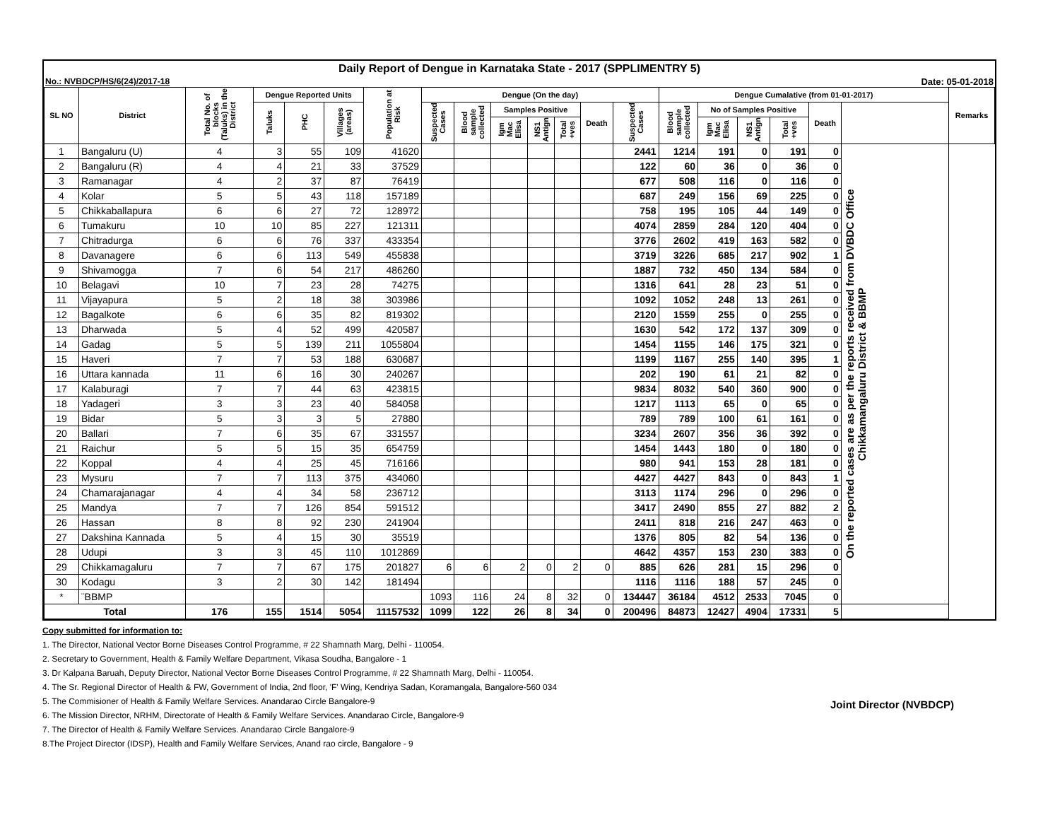Daily Report of Dengue in Karnataka State - 2017 (SPPLIMENTRY 5)
No.: NVBDCP/HS/6(24)/2017-18 Date: 05-01-2018
| SL NO | District | Total No. of blocks (Taluks) in the District | Dengue Reported Units | | | Population at Risk | Dengue (On the day) | | | | | | | Dengue Cumalative (from 01-01-2017) | | | | | | Remarks |
| --- | --- | --- | --- | --- | --- | --- | --- | --- | --- | --- | --- | --- | --- | --- | --- | --- | --- | --- | --- | --- |
| | | | Taluks | PHC | Villages (areas) | | Suspected Cases | Blood sample collected | Samples Positive | | | Death | Suspected Cases | Blood sample collected | No of Samples Positive | | | Death | | |
| | | | | | | | | | Igm Mac Elisa | NS1 Antign | Total +ves | | | | Igm Mac Elisa | NS1 Antign | Total +ves | | | |
| 1 | Bangaluru (U) | 4 | 3 | 55 | 109 | 41620 | | | | | | | 2441 | 1214 | 191 | 0 | 191 | 0 | On the reported cases are as per the reports received from DVBDC Office Chikkamangaluru District & BBMP | |
| 2 | Bangaluru (R) | 4 | 4 | 21 | 33 | 37529 | | | | | | | 122 | 60 | 36 | 0 | 36 | 0 | | |
| 3 | Ramanagar | 4 | 2 | 37 | 87 | 76419 | | | | | | | 677 | 508 | 116 | 0 | 116 | 0 | | |
| 4 | Kolar | 5 | 5 | 43 | 118 | 157189 | | | | | | | 687 | 249 | 156 | 69 | 225 | 0 | | |
| 5 | Chikkaballapura | 6 | 6 | 27 | 72 | 128972 | | | | | | | 758 | 195 | 105 | 44 | 149 | 0 | | |
| 6 | Tumakuru | 10 | 10 | 85 | 227 | 121311 | | | | | | | 4074 | 2859 | 284 | 120 | 404 | 0 | | |
| 7 | Chitradurga | 6 | 6 | 76 | 337 | 433354 | | | | | | | 3776 | 2602 | 419 | 163 | 582 | 0 | | |
| 8 | Davanagere | 6 | 6 | 113 | 549 | 455838 | | | | | | | 3719 | 3226 | 685 | 217 | 902 | 1 | | |
| 9 | Shivamogga | 7 | 6 | 54 | 217 | 486260 | | | | | | | 1887 | 732 | 450 | 134 | 584 | 0 | | |
| 10 | Belagavi | 10 | 7 | 23 | 28 | 74275 | | | | | | | 1316 | 641 | 28 | 23 | 51 | 0 | | |
| 11 | Vijayapura | 5 | 2 | 18 | 38 | 303986 | | | | | | | 1092 | 1052 | 248 | 13 | 261 | 0 | | |
| 12 | Bagalkote | 6 | 6 | 35 | 82 | 819302 | | | | | | | 2120 | 1559 | 255 | 0 | 255 | 0 | | |
| 13 | Dharwada | 5 | 4 | 52 | 499 | 420587 | | | | | | | 1630 | 542 | 172 | 137 | 309 | 0 | | |
| 14 | Gadag | 5 | 5 | 139 | 211 | 1055804 | | | | | | | 1454 | 1155 | 146 | 175 | 321 | 0 | | |
| 15 | Haveri | 7 | 7 | 53 | 188 | 630687 | | | | | | | 1199 | 1167 | 255 | 140 | 395 | 1 | | |
| 16 | Uttara kannada | 11 | 6 | 16 | 30 | 240267 | | | | | | | 202 | 190 | 61 | 21 | 82 | 0 | | |
| 17 | Kalaburagi | 7 | 7 | 44 | 63 | 423815 | | | | | | | 9834 | 8032 | 540 | 360 | 900 | 0 | | |
| 18 | Yadageri | 3 | 3 | 23 | 40 | 584058 | | | | | | | 1217 | 1113 | 65 | 0 | 65 | 0 | | |
| 19 | Bidar | 5 | 3 | 3 | 5 | 27880 | | | | | | | 789 | 789 | 100 | 61 | 161 | 0 | | |
| 20 | Ballari | 7 | 6 | 35 | 67 | 331557 | | | | | | | 3234 | 2607 | 356 | 36 | 392 | 0 | | |
| 21 | Raichur | 5 | 5 | 15 | 35 | 654759 | | | | | | | 1454 | 1443 | 180 | 0 | 180 | 0 | | |
| 22 | Koppal | 4 | 4 | 25 | 45 | 716166 | | | | | | | 980 | 941 | 153 | 28 | 181 | 0 | | |
| 23 | Mysuru | 7 | 7 | 113 | 375 | 434060 | | | | | | | 4427 | 4427 | 843 | 0 | 843 | 1 | | |
| 24 | Chamarajanagar | 4 | 4 | 34 | 58 | 236712 | | | | | | | 3113 | 1174 | 296 | 0 | 296 | 0 | | |
| 25 | Mandya | 7 | 7 | 126 | 854 | 591512 | | | | | | | 3417 | 2490 | 855 | 27 | 882 | 2 | | |
| 26 | Hassan | 8 | 8 | 92 | 230 | 241904 | | | | | | | 2411 | 818 | 216 | 247 | 463 | 0 | | |
| 27 | Dakshina Kannada | 5 | 4 | 15 | 30 | 35519 | | | | | | | 1376 | 805 | 82 | 54 | 136 | 0 | | |
| 28 | Udupi | 3 | 3 | 45 | 110 | 1012869 | | | | | | | 4642 | 4357 | 153 | 230 | 383 | 0 | | |
| 29 | Chikkamagaluru | 7 | 7 | 67 | 175 | 201827 | 6 | 6 | 2 | 0 | 2 | 0 | 885 | 626 | 281 | 15 | 296 | 0 | | |
| 30 | Kodagu | 3 | 2 | 30 | 142 | 181494 | | | | | | | 1116 | 1116 | 188 | 57 | 245 | 0 | | |
| * | ¨BBMP | | | | | | 1093 | 116 | 24 | 8 | 32 | 0 | 134447 | 36184 | 4512 | 2533 | 7045 | 0 | | |
| Total | | 176 | 155 | 1514 | 5054 | 11157532 | 1099 | 122 | 26 | 8 | 34 | 0 | 200496 | 84873 | 12427 | 4904 | 17331 | 5 | | |
Joint Director (NVBDCP)
Copy submitted for information to:
1. The Director, National Vector Borne Diseases Control Programme, # 22 Shamnath Marg, Delhi - 110054.
2. Secretary to Government, Health & Family Welfare Department, Vikasa Soudha, Bangalore - 1
3. Dr Kalpana Baruah, Deputy Director, National Vector Borne Diseases Control Programme, # 22 Shamnath Marg, Delhi - 110054.
4. The Sr. Regional Director of Health & FW, Government of India, 2nd floor, 'F' Wing, Kendriya Sadan, Koramangala, Bangalore-560 034
5. The Commisioner of Health & Family Welfare Services. Anandarao Circle Bangalore-9
6. The Mission Director, NRHM, Directorate of Health & Family Welfare Services. Anandarao Circle, Bangalore-9
7. The Director of Health & Family Welfare Services. Anandarao Circle Bangalore-9
8.The Project Director (IDSP), Health and Family Welfare Services, Anand rao circle, Bangalore - 9